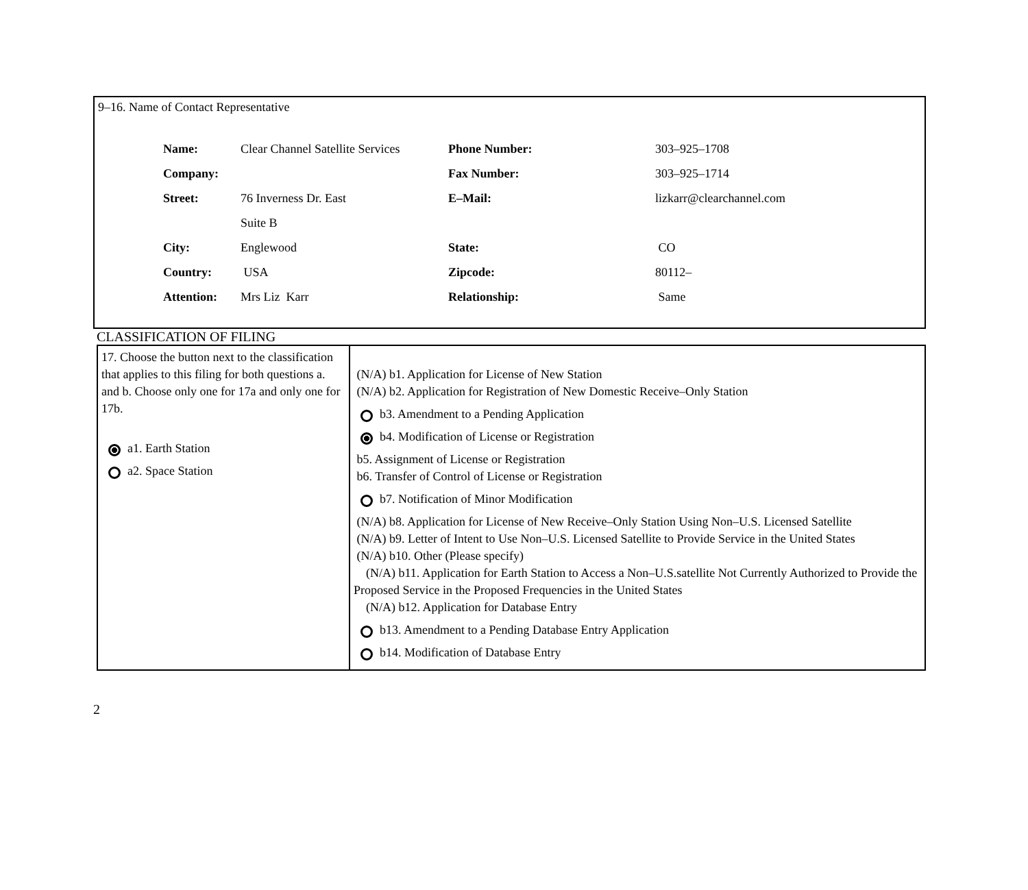9–16. Name of Contact Representative
| Name: | Clear Channel Satellite Services | Phone Number: | 303–925–1708 |
| Company: | | Fax Number: | 303–925–1714 |
| Street: | 76 Inverness Dr. East | E–Mail: | lizkarr@clearchannel.com |
| | Suite B | | |
| City: | Englewood | State: | CO |
| Country: | USA | Zipcode: | 80112– |
| Attention: | Mrs Liz Karr | Relationship: | Same |
CLASSIFICATION OF FILING
| 17. Choose the button next to the classification that applies to this filing for both questions a. and b. Choose only one for 17a and only one for 17b. a1. Earth Station a2. Space Station | (N/A) b1. Application for License of New Station (N/A) b2. Application for Registration of New Domestic Receive–Only Station b3. Amendment to a Pending Application b4. Modification of License or Registration b5. Assignment of License or Registration b6. Transfer of Control of License or Registration b7. Notification of Minor Modification (N/A) b8. Application for License of New Receive–Only Station Using Non–U.S. Licensed Satellite (N/A) b9. Letter of Intent to Use Non–U.S. Licensed Satellite to Provide Service in the United States (N/A) b10. Other (Please specify) (N/A) b11. Application for Earth Station to Access a Non–U.S.satellite Not Currently Authorized to Provide the Proposed Service in the Proposed Frequencies in the United States (N/A) b12. Application for Database Entry b13. Amendment to a Pending Database Entry Application b14. Modification of Database Entry |
2